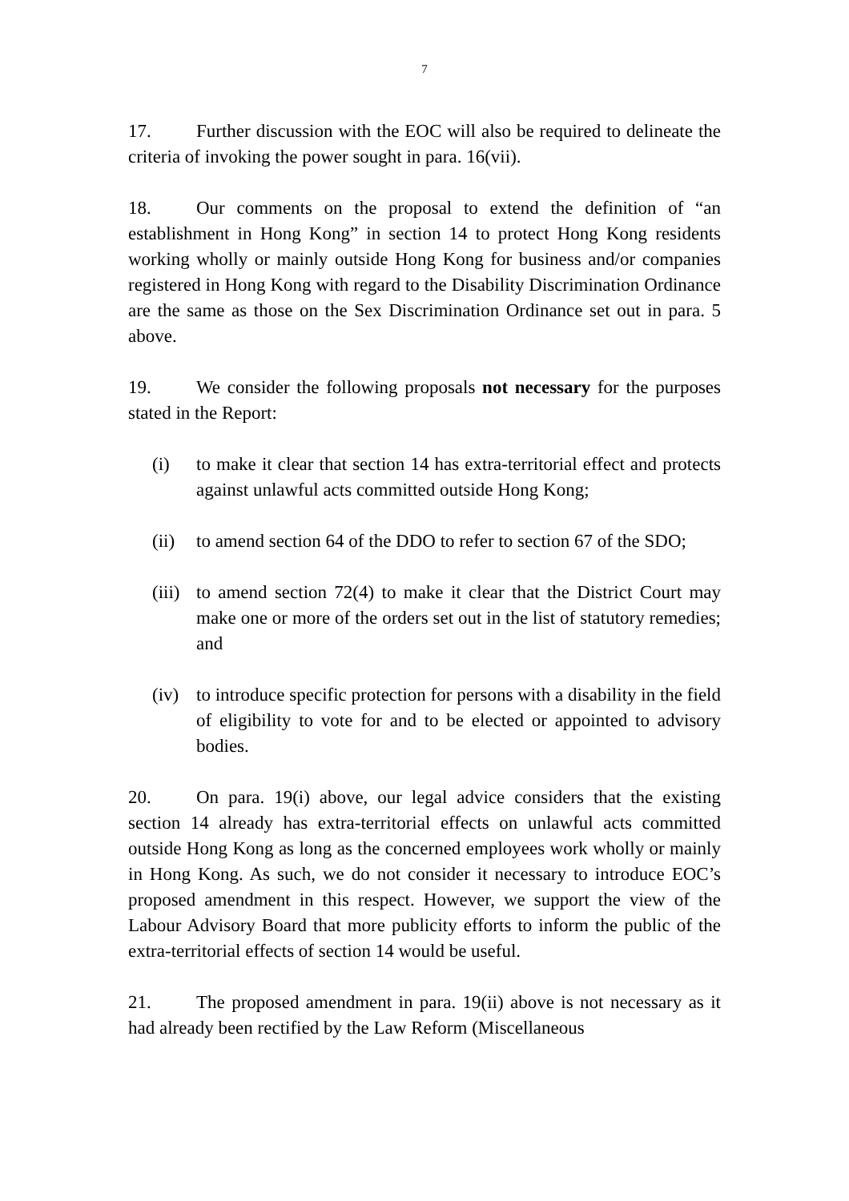7
17. Further discussion with the EOC will also be required to delineate the criteria of invoking the power sought in para. 16(vii).
18. Our comments on the proposal to extend the definition of “an establishment in Hong Kong” in section 14 to protect Hong Kong residents working wholly or mainly outside Hong Kong for business and/or companies registered in Hong Kong with regard to the Disability Discrimination Ordinance are the same as those on the Sex Discrimination Ordinance set out in para. 5 above.
19. We consider the following proposals not necessary for the purposes stated in the Report:
(i) to make it clear that section 14 has extra-territorial effect and protects against unlawful acts committed outside Hong Kong;
(ii)
to amend section 64 of the DDO to refer to section 67 of the SDO;
(iii)
to amend section 72(4) to make it clear that the District Court may make one or more of the orders set out in the list of statutory remedies; and
(iv)
to introduce specific protection for persons with a disability in the field of eligibility to vote for and to be elected or appointed to advisory bodies.
20. On para. 19(i) above, our legal advice considers that the existing section 14 already has extra-territorial effects on unlawful acts committed outside Hong Kong as long as the concerned employees work wholly or mainly in Hong Kong. As such, we do not consider it necessary to introduce EOC’s proposed amendment in this respect. However, we support the view of the Labour Advisory Board that more publicity efforts to inform the public of the extra-territorial effects of section 14 would be useful.
21. The proposed amendment in para. 19(ii) above is not necessary as it had already been rectified by the Law Reform (Miscellaneous